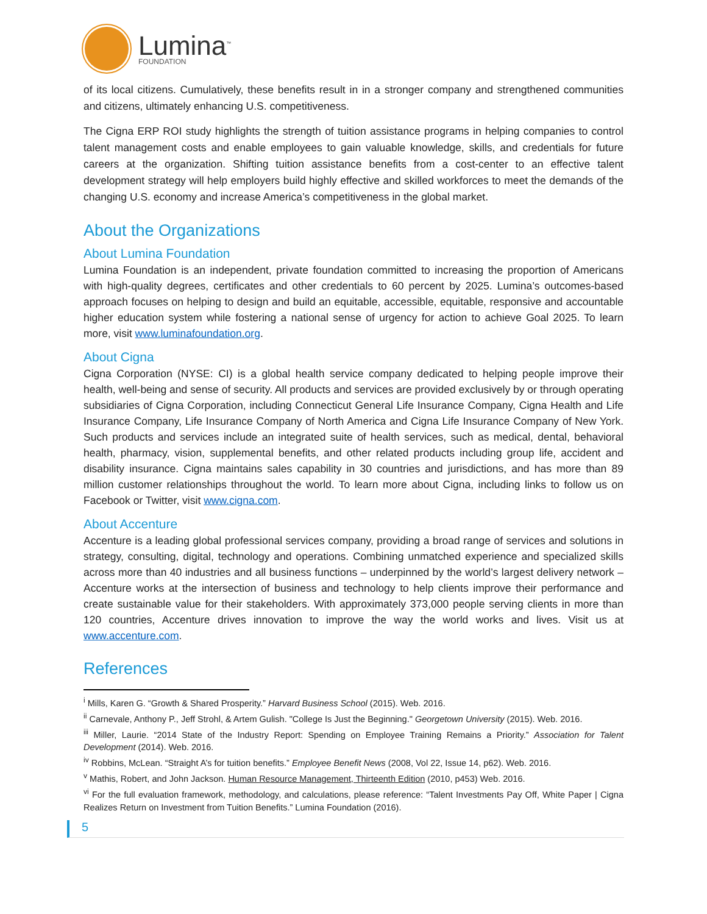Lumina<sup>™</sup>
FOUNDATION
of its local citizens. Cumulatively, these benefits result in in a stronger company and strengthened communities and citizens, ultimately enhancing U.S. competitiveness.
The Cigna ERP ROI study highlights the strength of tuition assistance programs in helping companies to control talent management costs and enable employees to gain valuable knowledge, skills, and credentials for future careers at the organization. Shifting tuition assistance benefits from a cost-center to an effective talent development strategy will help employers build highly effective and skilled workforces to meet the demands of the changing U.S. economy and increase America’s competitiveness in the global market.
About the Organizations
About Lumina Foundation
Lumina Foundation is an independent, private foundation committed to increasing the proportion of Americans with high-quality degrees, certificates and other credentials to 60 percent by 2025. Lumina’s outcomes-based approach focuses on helping to design and build an equitable, accessible, equitable, responsive and accountable higher education system while fostering a national sense of urgency for action to achieve Goal 2025. To learn more, visit www.luminafoundation.org.
About Cigna
Cigna Corporation (NYSE: CI) is a global health service company dedicated to helping people improve their health, well-being and sense of security. All products and services are provided exclusively by or through operating subsidiaries of Cigna Corporation, including Connecticut General Life Insurance Company, Cigna Health and Life Insurance Company, Life Insurance Company of North America and Cigna Life Insurance Company of New York. Such products and services include an integrated suite of health services, such as medical, dental, behavioral health, pharmacy, vision, supplemental benefits, and other related products including group life, accident and disability insurance. Cigna maintains sales capability in 30 countries and jurisdictions, and has more than 89 million customer relationships throughout the world. To learn more about Cigna, including links to follow us on Facebook or Twitter, visit www.cigna.com.
About Accenture
Accenture is a leading global professional services company, providing a broad range of services and solutions in strategy, consulting, digital, technology and operations. Combining unmatched experience and specialized skills across more than 40 industries and all business functions – underpinned by the world’s largest delivery network – Accenture works at the intersection of business and technology to help clients improve their performance and create sustainable value for their stakeholders. With approximately 373,000 people serving clients in more than 120 countries, Accenture drives innovation to improve the way the world works and lives. Visit us at www.accenture.com.
References
<sup>i</sup> Mills, Karen G. “Growth & Shared Prosperity.” Harvard Business School (2015). Web. 2016.
<sup>ii</sup> Carnevale, Anthony P., Jeff Strohl, & Artem Gulish. "College Is Just the Beginning." Georgetown University (2015). Web. 2016.
<sup>iii</sup> Miller, Laurie. “2014 State of the Industry Report: Spending on Employee Training Remains a Priority.” Association for Talent Development (2014). Web. 2016.
<sup>iv</sup> Robbins, McLean. “Straight A’s for tuition benefits.” Employee Benefit News (2008, Vol 22, Issue 14, p62). Web. 2016.
<sup>v</sup> Mathis, Robert, and John Jackson. Human Resource Management, Thirteenth Edition (2010, p453) Web. 2016.
<sup>vi</sup> For the full evaluation framework, methodology, and calculations, please reference: “Talent Investments Pay Off, White Paper | Cigna Realizes Return on Investment from Tuition Benefits.” Lumina Foundation (2016).
5